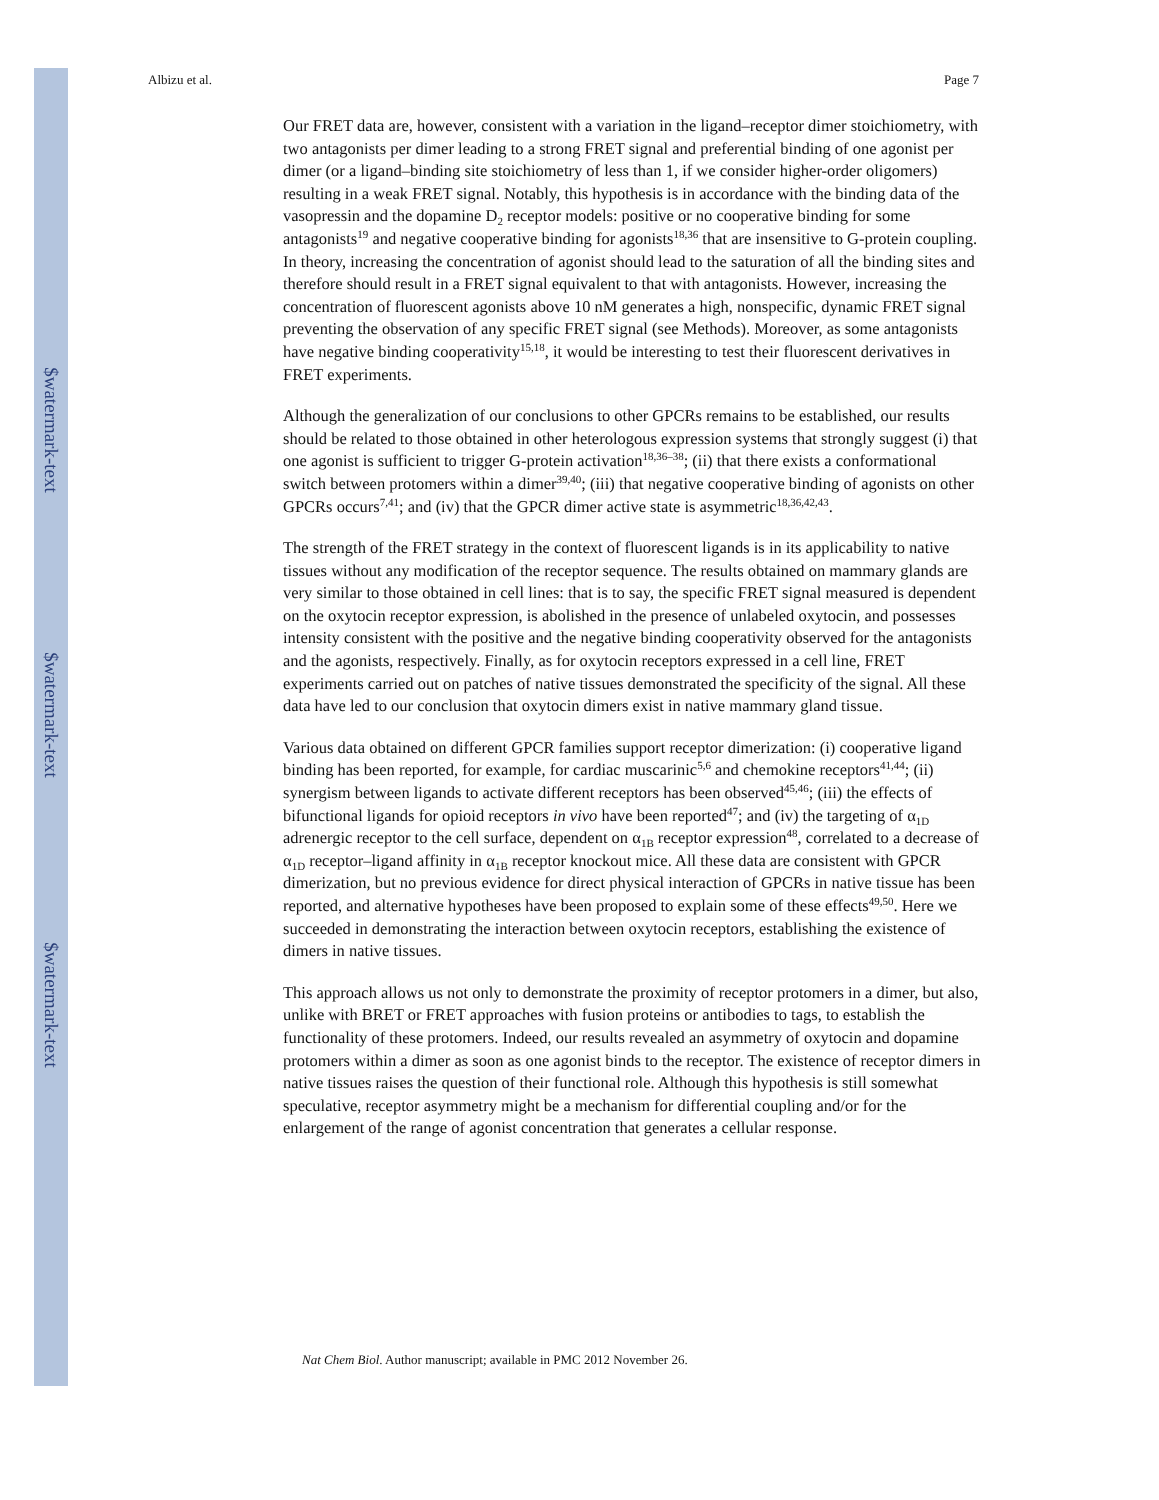$watermark-text
$watermark-text
$watermark-text
Albizu et al. Page 7
Our FRET data are, however, consistent with a variation in the ligand–receptor dimer stoichiometry, with two antagonists per dimer leading to a strong FRET signal and preferential binding of one agonist per dimer (or a ligand–binding site stoichiometry of less than 1, if we consider higher-order oligomers) resulting in a weak FRET signal. Notably, this hypothesis is in accordance with the binding data of the vasopressin and the dopamine D<sub>2</sub> receptor models: positive or no cooperative binding for some antagonists<sup>19</sup> and negative cooperative binding for agonists<sup>18,36</sup> that are insensitive to G-protein coupling. In theory, increasing the concentration of agonist should lead to the saturation of all the binding sites and therefore should result in a FRET signal equivalent to that with antagonists. However, increasing the concentration of fluorescent agonists above 10 nM generates a high, nonspecific, dynamic FRET signal preventing the observation of any specific FRET signal (see Methods). Moreover, as some antagonists have negative binding cooperativity<sup>15,18</sup>, it would be interesting to test their fluorescent derivatives in FRET experiments.
Although the generalization of our conclusions to other GPCRs remains to be established, our results should be related to those obtained in other heterologous expression systems that strongly suggest (i) that one agonist is sufficient to trigger G-protein activation<sup>18,36–38</sup>; (ii) that there exists a conformational switch between protomers within a dimer<sup>39,40</sup>; (iii) that negative cooperative binding of agonists on other GPCRs occurs<sup>7,41</sup>; and (iv) that the GPCR dimer active state is asymmetric<sup>18,36,42,43</sup>.
The strength of the FRET strategy in the context of fluorescent ligands is in its applicability to native tissues without any modification of the receptor sequence. The results obtained on mammary glands are very similar to those obtained in cell lines: that is to say, the specific FRET signal measured is dependent on the oxytocin receptor expression, is abolished in the presence of unlabeled oxytocin, and possesses intensity consistent with the positive and the negative binding cooperativity observed for the antagonists and the agonists, respectively. Finally, as for oxytocin receptors expressed in a cell line, FRET experiments carried out on patches of native tissues demonstrated the specificity of the signal. All these data have led to our conclusion that oxytocin dimers exist in native mammary gland tissue.
Various data obtained on different GPCR families support receptor dimerization: (i) cooperative ligand binding has been reported, for example, for cardiac muscarinic<sup>5,6</sup> and chemokine receptors<sup>41,44</sup>; (ii) synergism between ligands to activate different receptors has been observed<sup>45,46</sup>; (iii) the effects of bifunctional ligands for opioid receptors in vivo have been reported<sup>47</sup>; and (iv) the targeting of α<sub>1D</sub> adrenergic receptor to the cell surface, dependent on α<sub>1B</sub> receptor expression<sup>48</sup>, correlated to a decrease of α<sub>1D</sub> receptor–ligand affinity in α<sub>1B</sub> receptor knockout mice. All these data are consistent with GPCR dimerization, but no previous evidence for direct physical interaction of GPCRs in native tissue has been reported, and alternative hypotheses have been proposed to explain some of these effects<sup>49,50</sup>. Here we succeeded in demonstrating the interaction between oxytocin receptors, establishing the existence of dimers in native tissues.
This approach allows us not only to demonstrate the proximity of receptor protomers in a dimer, but also, unlike with BRET or FRET approaches with fusion proteins or antibodies to tags, to establish the functionality of these protomers. Indeed, our results revealed an asymmetry of oxytocin and dopamine protomers within a dimer as soon as one agonist binds to the receptor. The existence of receptor dimers in native tissues raises the question of their functional role. Although this hypothesis is still somewhat speculative, receptor asymmetry might be a mechanism for differential coupling and/or for the enlargement of the range of agonist concentration that generates a cellular response.
Nat Chem Biol. Author manuscript; available in PMC 2012 November 26.